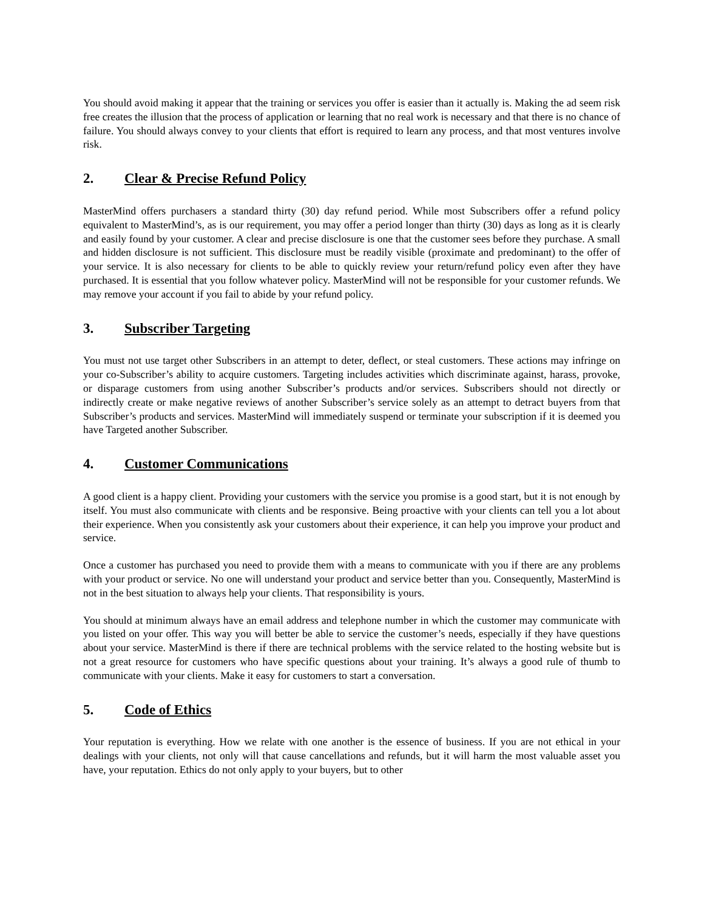You should avoid making it appear that the training or services you offer is easier than it actually is. Making the ad seem risk free creates the illusion that the process of application or learning that no real work is necessary and that there is no chance of failure. You should always convey to your clients that effort is required to learn any process, and that most ventures involve risk.
2. Clear & Precise Refund Policy
MasterMind offers purchasers a standard thirty (30) day refund period. While most Subscribers offer a refund policy equivalent to MasterMind’s, as is our requirement, you may offer a period longer than thirty (30) days as long as it is clearly and easily found by your customer. A clear and precise disclosure is one that the customer sees before they purchase. A small and hidden disclosure is not sufficient. This disclosure must be readily visible (proximate and predominant) to the offer of your service. It is also necessary for clients to be able to quickly review your return/refund policy even after they have purchased. It is essential that you follow whatever policy. MasterMind will not be responsible for your customer refunds. We may remove your account if you fail to abide by your refund policy.
3. Subscriber Targeting
You must not use target other Subscribers in an attempt to deter, deflect, or steal customers. These actions may infringe on your co-Subscriber’s ability to acquire customers. Targeting includes activities which discriminate against, harass, provoke, or disparage customers from using another Subscriber’s products and/or services. Subscribers should not directly or indirectly create or make negative reviews of another Subscriber’s service solely as an attempt to detract buyers from that Subscriber’s products and services. MasterMind will immediately suspend or terminate your subscription if it is deemed you have Targeted another Subscriber.
4. Customer Communications
A good client is a happy client. Providing your customers with the service you promise is a good start, but it is not enough by itself. You must also communicate with clients and be responsive. Being proactive with your clients can tell you a lot about their experience. When you consistently ask your customers about their experience, it can help you improve your product and service.
Once a customer has purchased you need to provide them with a means to communicate with you if there are any problems with your product or service. No one will understand your product and service better than you. Consequently, MasterMind is not in the best situation to always help your clients. That responsibility is yours.
You should at minimum always have an email address and telephone number in which the customer may communicate with you listed on your offer. This way you will better be able to service the customer’s needs, especially if they have questions about your service. MasterMind is there if there are technical problems with the service related to the hosting website but is not a great resource for customers who have specific questions about your training. It’s always a good rule of thumb to communicate with your clients. Make it easy for customers to start a conversation.
5. Code of Ethics
Your reputation is everything. How we relate with one another is the essence of business. If you are not ethical in your dealings with your clients, not only will that cause cancellations and refunds, but it will harm the most valuable asset you have, your reputation. Ethics do not only apply to your buyers, but to other